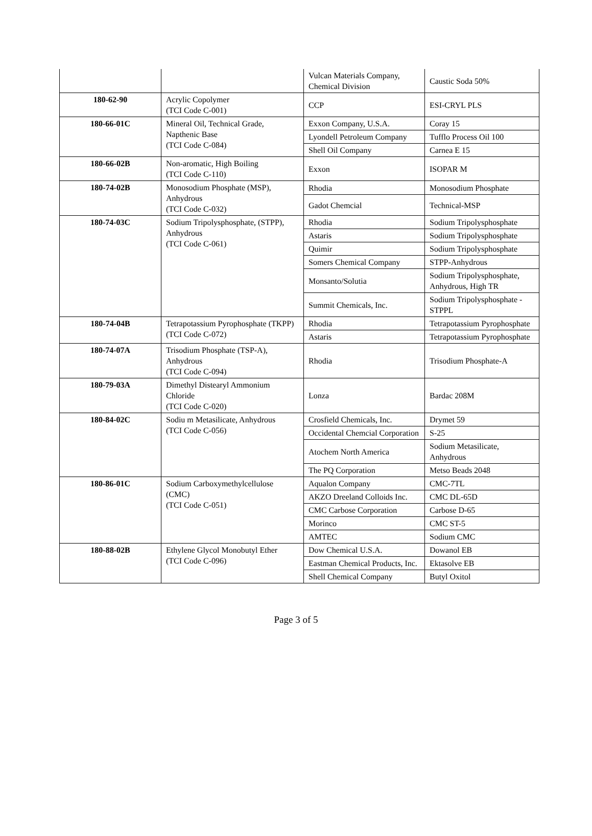| | | Vulcan Materials Company, Chemical Division | Caustic Soda 50% |
| 180-62-90 | Acrylic Copolymer (TCI Code C-001) | CCP | ESI-CRYL PLS |
| 180-66-01C | Mineral Oil, Technical Grade, Napthenic Base (TCI Code C-084) | Exxon Company, U.S.A. | Coray 15 |
| | | Lyondell Petroleum Company | Tufflo Process Oil 100 |
| | | Shell Oil Company | Carnea E 15 |
| 180-66-02B | Non-aromatic, High Boiling (TCI Code C-110) | Exxon | ISOPAR M |
| 180-74-02B | Monosodium Phosphate (MSP), Anhydrous (TCI Code C-032) | Rhodia | Monosodium Phosphate |
| | | Gadot Chemcial | Technical-MSP |
| 180-74-03C | Sodium Tripolysphosphate, (STPP), Anhydrous (TCI Code C-061) | Rhodia | Sodium Tripolysphosphate |
| | | Astaris | Sodium Tripolysphosphate |
| | | Quimir | Sodium Tripolysphosphate |
| | | Somers Chemical Company | STPP-Anhydrous |
| | | Monsanto/Solutia | Sodium Tripolysphosphate, Anhydrous, High TR |
| | | Summit Chemicals, Inc. | Sodium Tripolysphosphate -STPPL |
| 180-74-04B | Tetrapotassium Pyrophosphate (TKPP) (TCI Code C-072) | Rhodia | Tetrapotassium Pyrophosphate |
| | | Astaris | Tetrapotassium Pyrophosphate |
| 180-74-07A | Trisodium Phosphate (TSP-A), Anhydrous (TCI Code C-094) | Rhodia | Trisodium Phosphate-A |
| 180-79-03A | Dimethyl Distearyl Ammonium Chloride (TCI Code C-020) | Lonza | Bardac 208M |
| 180-84-02C | Sodiu m Metasilicate, Anhydrous (TCI Code C-056) | Crosfield Chemicals, Inc. | Drymet 59 |
| | | Occidental Chemcial Corporation | S-25 |
| | | Atochem North America | Sodium Metasilicate, Anhydrous |
| | | The PQ Corporation | Metso Beads 2048 |
| 180-86-01C | Sodium Carboxymethylcellulose (CMC) (TCI Code C-051) | Aqualon Company | CMC-7TL |
| | | AKZO Dreeland Colloids Inc. | CMC DL-65D |
| | | CMC Carbose Corporation | Carbose D-65 |
| | | Morinco | CMC ST-5 |
| | | AMTEC | Sodium CMC |
| 180-88-02B | Ethylene Glycol Monobutyl Ether (TCI Code C-096) | Dow Chemical U.S.A. | Dowanol EB |
| | | Eastman Chemical Products, Inc. | Ektasolve EB |
| | | Shell Chemical Company | Butyl Oxitol |
Page 3 of 5